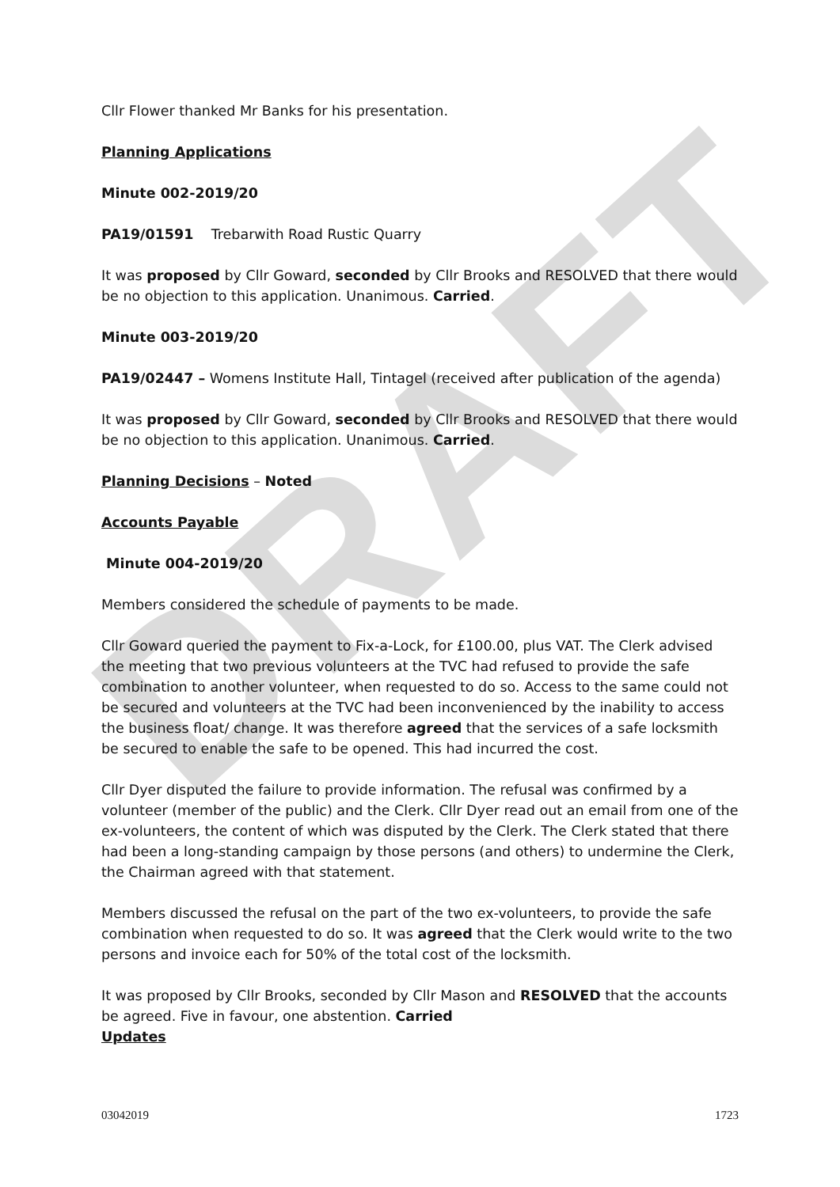DRAFT
Cllr Flower thanked Mr Banks for his presentation.
Planning Applications
Minute 002-2019/20
PA19/01591 Trebarwith Road Rustic Quarry
It was proposed by Cllr Goward, seconded by Cllr Brooks and RESOLVED that there would be no objection to this application. Unanimous. Carried.
Minute 003-2019/20
PA19/02447 – Womens Institute Hall, Tintagel (received after publication of the agenda)
It was proposed by Cllr Goward, seconded by Cllr Brooks and RESOLVED that there would be no objection to this application. Unanimous. Carried.
Planning Decisions – Noted
Accounts Payable
Minute 004-2019/20
Members considered the schedule of payments to be made.
Cllr Goward queried the payment to Fix-a-Lock, for £100.00, plus VAT. The Clerk advised the meeting that two previous volunteers at the TVC had refused to provide the safe combination to another volunteer, when requested to do so. Access to the same could not be secured and volunteers at the TVC had been inconvenienced by the inability to access the business float/ change. It was therefore agreed that the services of a safe locksmith be secured to enable the safe to be opened. This had incurred the cost.
Cllr Dyer disputed the failure to provide information. The refusal was confirmed by a volunteer (member of the public) and the Clerk. Cllr Dyer read out an email from one of the ex-volunteers, the content of which was disputed by the Clerk. The Clerk stated that there had been a long-standing campaign by those persons (and others) to undermine the Clerk, the Chairman agreed with that statement.
Members discussed the refusal on the part of the two ex-volunteers, to provide the safe combination when requested to do so. It was agreed that the Clerk would write to the two persons and invoice each for 50% of the total cost of the locksmith.
It was proposed by Cllr Brooks, seconded by Cllr Mason and RESOLVED that the accounts be agreed. Five in favour, one abstention. Carried
Updates
03042019 1723